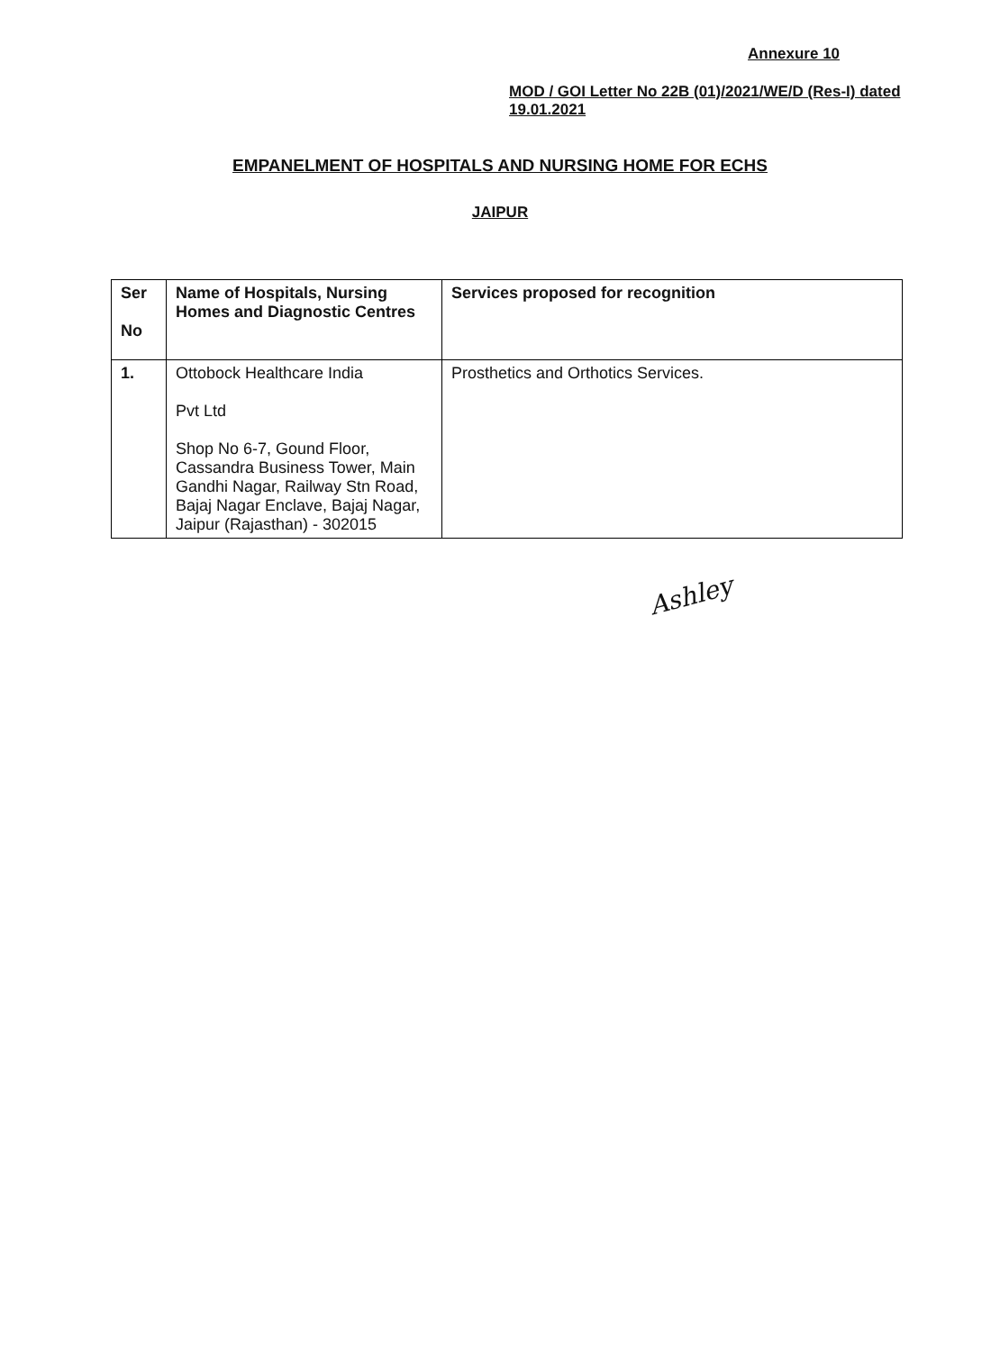Annexure 10
MOD / GOI Letter No 22B (01)/2021/WE/D (Res-I) dated 19.01.2021
EMPANELMENT OF HOSPITALS AND NURSING HOME FOR ECHS
JAIPUR
| Ser No | Name of Hospitals, Nursing Homes and Diagnostic Centres | Services proposed for recognition |
| --- | --- | --- |
| 1. | Ottobock Healthcare India Pvt Ltd Shop No 6-7, Gound Floor, Cassandra Business Tower, Main Gandhi Nagar, Railway Stn Road, Bajaj Nagar Enclave, Bajaj Nagar, Jaipur (Rajasthan) - 302015 | Prosthetics and Orthotics Services. |
Ashley